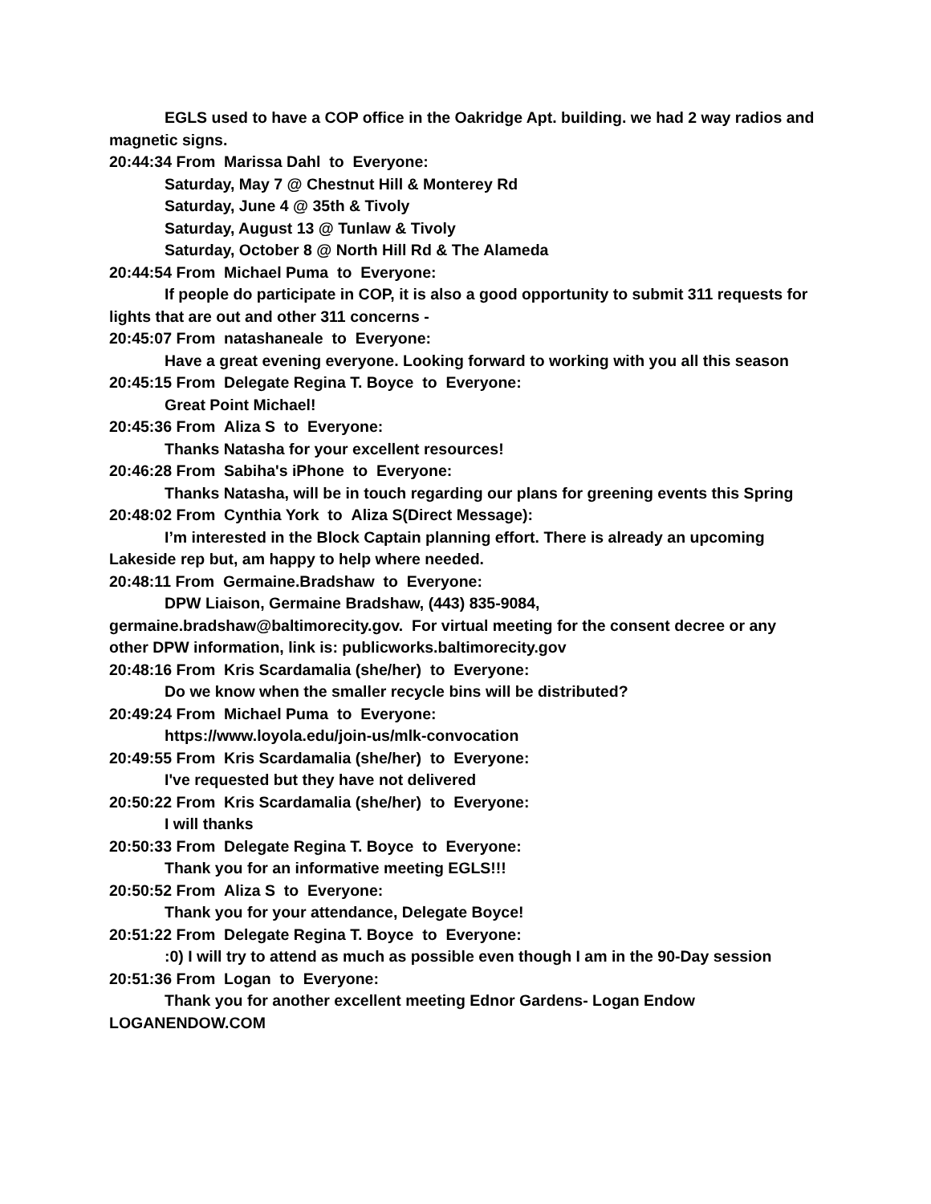EGLS used to have a COP office in the Oakridge Apt. building. we had 2 way radios and magnetic signs.
20:44:34 From Marissa Dahl to Everyone:
Saturday, May 7 @ Chestnut Hill & Monterey Rd
Saturday, June 4 @ 35th & Tivoly
Saturday, August 13 @ Tunlaw & Tivoly
Saturday, October 8 @ North Hill Rd & The Alameda
20:44:54 From Michael Puma to Everyone:
If people do participate in COP, it is also a good opportunity to submit 311 requests for lights that are out and other 311 concerns -
20:45:07 From natashaneale to Everyone:
Have a great evening everyone. Looking forward to working with you all this season
20:45:15 From Delegate Regina T. Boyce to Everyone:
Great Point Michael!
20:45:36 From Aliza S to Everyone:
Thanks Natasha for your excellent resources!
20:46:28 From Sabiha's iPhone to Everyone:
Thanks Natasha, will be in touch regarding our plans for greening events this Spring
20:48:02 From Cynthia York to Aliza S(Direct Message):
I’m interested in the Block Captain planning effort. There is already an upcoming Lakeside rep but, am happy to help where needed.
20:48:11 From Germaine.Bradshaw to Everyone:
DPW Liaison, Germaine Bradshaw, (443) 835-9084, germaine.bradshaw@baltimorecity.gov. For virtual meeting for the consent decree or any other DPW information, link is: publicworks.baltimorecity.gov
20:48:16 From Kris Scardamalia (she/her) to Everyone:
Do we know when the smaller recycle bins will be distributed?
20:49:24 From Michael Puma to Everyone:
https://www.loyola.edu/join-us/mlk-convocation
20:49:55 From Kris Scardamalia (she/her) to Everyone:
I've requested but they have not delivered
20:50:22 From Kris Scardamalia (she/her) to Everyone:
I will thanks
20:50:33 From Delegate Regina T. Boyce to Everyone:
Thank you for an informative meeting EGLS!!!
20:50:52 From Aliza S to Everyone:
Thank you for your attendance, Delegate Boyce!
20:51:22 From Delegate Regina T. Boyce to Everyone:
:0) I will try to attend as much as possible even though I am in the 90-Day session
20:51:36 From Logan to Everyone:
Thank you for another excellent meeting Ednor Gardens- Logan Endow LOGANENDOW.COM